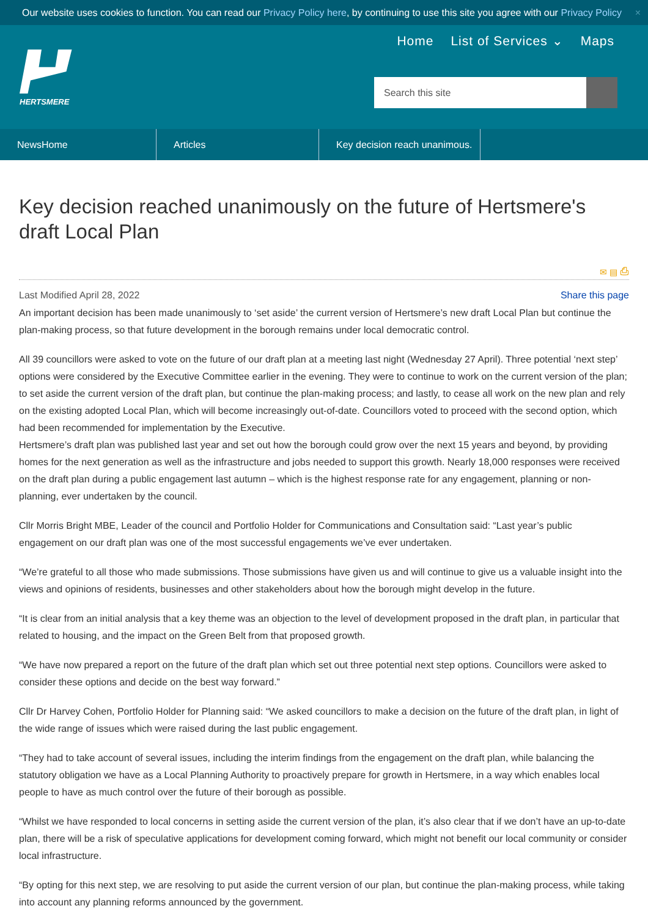Our website uses cookies to function. You can read our Privacy Policy here, by continuing to use this site you agree with our Privacy Policy ×
HERTSMERE
Home List of Services ⌄ Maps
Search this site
NewsHome Articles Key decision reach unanimous.
Key decision reached unanimously on the future of Hertsmere's draft Local Plan
✉ ▤ ⎙
Last Modified April 28, 2022 Share this page
An important decision has been made unanimously to ‘set aside’ the current version of Hertsmere’s new draft Local Plan but continue the plan-making process, so that future development in the borough remains under local democratic control.
All 39 councillors were asked to vote on the future of our draft plan at a meeting last night (Wednesday 27 April). Three potential ‘next step’ options were considered by the Executive Committee earlier in the evening. They were to continue to work on the current version of the plan; to set aside the current version of the draft plan, but continue the plan-making process; and lastly, to cease all work on the new plan and rely on the existing adopted Local Plan, which will become increasingly out-of-date. Councillors voted to proceed with the second option, which had been recommended for implementation by the Executive.
Hertsmere’s draft plan was published last year and set out how the borough could grow over the next 15 years and beyond, by providing homes for the next generation as well as the infrastructure and jobs needed to support this growth. Nearly 18,000 responses were received on the draft plan during a public engagement last autumn – which is the highest response rate for any engagement, planning or non-planning, ever undertaken by the council.
Cllr Morris Bright MBE, Leader of the council and Portfolio Holder for Communications and Consultation said: “Last year’s public engagement on our draft plan was one of the most successful engagements we’ve ever undertaken.
“We’re grateful to all those who made submissions. Those submissions have given us and will continue to give us a valuable insight into the views and opinions of residents, businesses and other stakeholders about how the borough might develop in the future.
“It is clear from an initial analysis that a key theme was an objection to the level of development proposed in the draft plan, in particular that related to housing, and the impact on the Green Belt from that proposed growth.
“We have now prepared a report on the future of the draft plan which set out three potential next step options. Councillors were asked to consider these options and decide on the best way forward.”
Cllr Dr Harvey Cohen, Portfolio Holder for Planning said: “We asked councillors to make a decision on the future of the draft plan, in light of the wide range of issues which were raised during the last public engagement.
“They had to take account of several issues, including the interim findings from the engagement on the draft plan, while balancing the statutory obligation we have as a Local Planning Authority to proactively prepare for growth in Hertsmere, in a way which enables local people to have as much control over the future of their borough as possible.
“Whilst we have responded to local concerns in setting aside the current version of the plan, it’s also clear that if we don’t have an up-to-date plan, there will be a risk of speculative applications for development coming forward, which might not benefit our local community or consider local infrastructure.
“By opting for this next step, we are resolving to put aside the current version of our plan, but continue the plan-making process, while taking into account any planning reforms announced by the government.